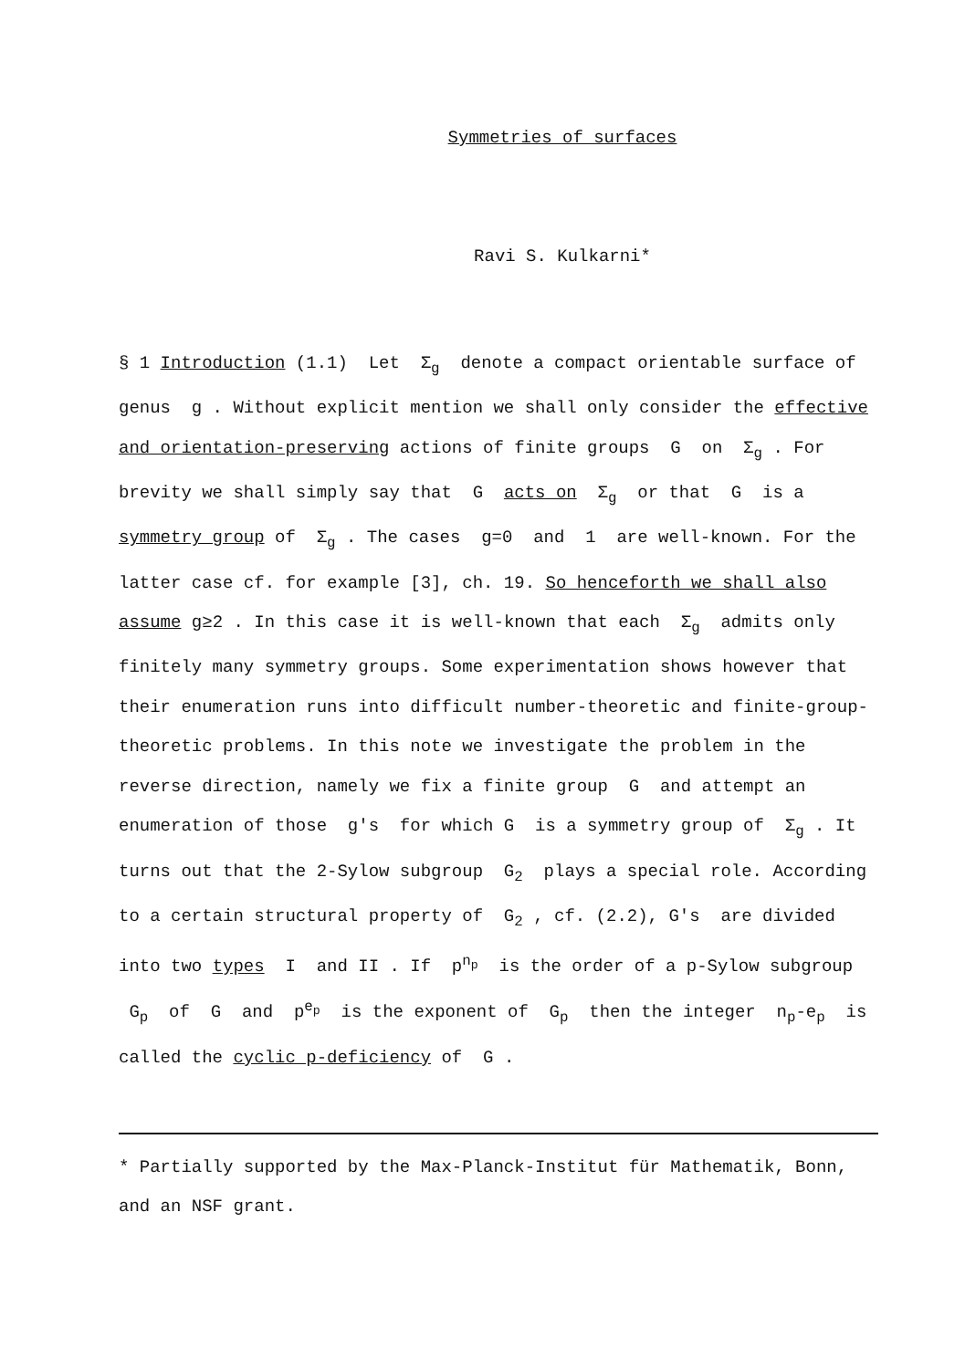Symmetries of surfaces
Ravi S. Kulkarni*
§ 1 Introduction (1.1) Let Σ<sub>g</sub> denote a compact orientable surface of genus g . Without explicit mention we shall only consider the effective and orientation-preserving actions of finite groups G on Σ<sub>g</sub> . For brevity we shall simply say that G acts on Σ<sub>g</sub> or that G is a symmetry group of Σ<sub>g</sub> . The cases g=0 and 1 are well-known. For the latter case cf. for example [3], ch. 19. So henceforth we shall also assume g≥2 . In this case it is well-known that each Σ<sub>g</sub> admits only finitely many symmetry groups. Some experimentation shows however that their enumeration runs into difficult number-theoretic and finite-group-theoretic problems. In this note we investigate the problem in the reverse direction, namely we fix a finite group G and attempt an enumeration of those g's for which G is a symmetry group of Σ<sub>g</sub> . It turns out that the 2-Sylow subgroup G<sub>2</sub> plays a special role. According to a certain structural property of G<sub>2</sub> , cf. (2.2), G's are divided into two types I and II . If p<sup>n<sub>p</sub></sup> is the order of a p-Sylow subgroup G<sub>p</sub> of G and p<sup>e<sub>p</sub></sup> is the exponent of G<sub>p</sub> then the integer n<sub>p</sub>-e<sub>p</sub> is called the cyclic p-deficiency of G .
* Partially supported by the Max-Planck-Institut für Mathematik, Bonn, and an NSF grant.